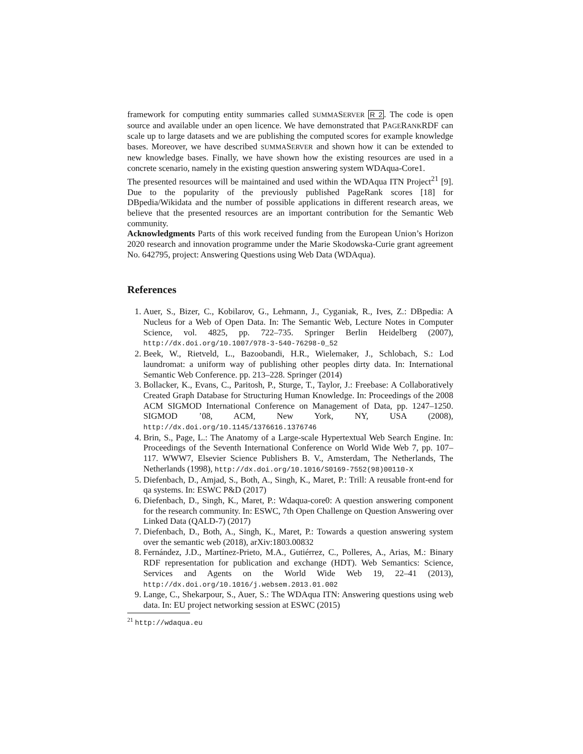framework for computing entity summaries called SUMMASERVER R 2. The code is open source and available under an open licence. We have demonstrated that PAGERANKRDF can scale up to large datasets and we are publishing the computed scores for example knowledge bases. Moreover, we have described SUMMASERVER and shown how it can be extended to new knowledge bases. Finally, we have shown how the existing resources are used in a concrete scenario, namely in the existing question answering system WDAqua-Core1.
The presented resources will be maintained and used within the WDAqua ITN Project<sup>21</sup> [9]. Due to the popularity of the previously published PageRank scores [18] for DBpedia/Wikidata and the number of possible applications in different research areas, we believe that the presented resources are an important contribution for the Semantic Web community.
Acknowledgments Parts of this work received funding from the European Union’s Horizon 2020 research and innovation programme under the Marie Skodowska-Curie grant agreement No. 642795, project: Answering Questions using Web Data (WDAqua).
References
1. Auer, S., Bizer, C., Kobilarov, G., Lehmann, J., Cyganiak, R., Ives, Z.: DBpedia: A Nucleus for a Web of Open Data. In: The Semantic Web, Lecture Notes in Computer Science, vol. 4825, pp. 722–735. Springer Berlin Heidelberg (2007), http://dx.doi.org/10.1007/978-3-540-76298-0_52
2. Beek, W., Rietveld, L., Bazoobandi, H.R., Wielemaker, J., Schlobach, S.: Lod laundromat: a uniform way of publishing other peoples dirty data. In: International Semantic Web Conference. pp. 213–228. Springer (2014)
3. Bollacker, K., Evans, C., Paritosh, P., Sturge, T., Taylor, J.: Freebase: A Collaboratively Created Graph Database for Structuring Human Knowledge. In: Proceedings of the 2008 ACM SIGMOD International Conference on Management of Data, pp. 1247–1250. SIGMOD ’08, ACM, New York, NY, USA (2008), http://dx.doi.org/10.1145/1376616.1376746
4. Brin, S., Page, L.: The Anatomy of a Large-scale Hypertextual Web Search Engine. In: Proceedings of the Seventh International Conference on World Wide Web 7, pp. 107–117. WWW7, Elsevier Science Publishers B. V., Amsterdam, The Netherlands, The Netherlands (1998), http://dx.doi.org/10.1016/S0169-7552(98)00110-X
5. Diefenbach, D., Amjad, S., Both, A., Singh, K., Maret, P.: Trill: A reusable front-end for qa systems. In: ESWC P&D (2017)
6. Diefenbach, D., Singh, K., Maret, P.: Wdaqua-core0: A question answering component for the research community. In: ESWC, 7th Open Challenge on Question Answering over Linked Data (QALD-7) (2017)
7. Diefenbach, D., Both, A., Singh, K., Maret, P.: Towards a question answering system over the semantic web (2018), arXiv:1803.00832
8. Fernández, J.D., Martínez-Prieto, M.A., Gutiérrez, C., Polleres, A., Arias, M.: Binary RDF representation for publication and exchange (HDT). Web Semantics: Science, Services and Agents on the World Wide Web 19, 22–41 (2013), http://dx.doi.org/10.1016/j.websem.2013.01.002
9. Lange, C., Shekarpour, S., Auer, S.: The WDAqua ITN: Answering questions using web data. In: EU project networking session at ESWC (2015)
<sup>21</sup> http://wdaqua.eu